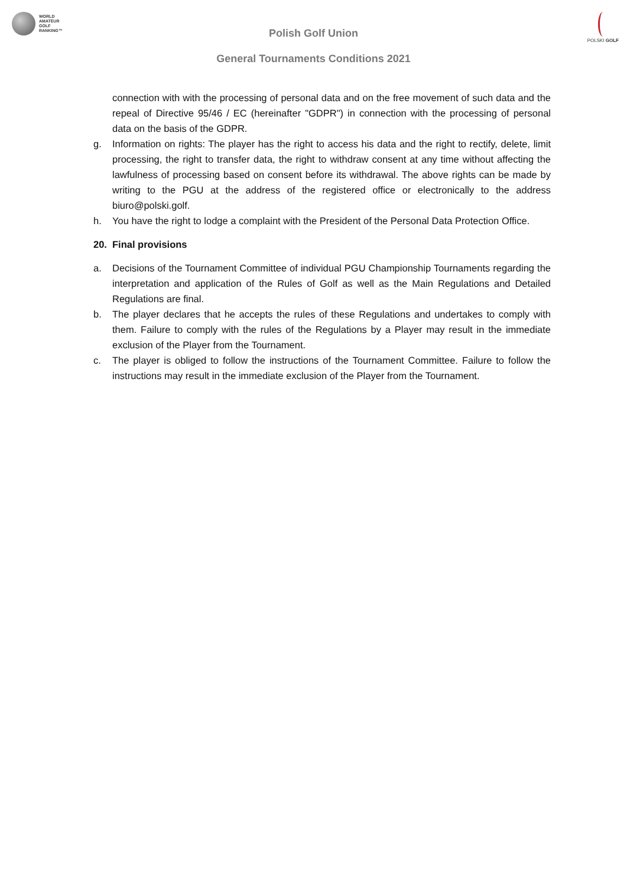WORLD
AMATEUR
GOLF
RANKING™
POLSKI GOLF
Polish Golf Union
General Tournaments Conditions 2021
connection with with the processing of personal data and on the free movement of such data and the repeal of Directive 95/46 / EC (hereinafter "GDPR") in connection with the processing of personal data on the basis of the GDPR.
g. Information on rights: The player has the right to access his data and the right to rectify, delete, limit processing, the right to transfer data, the right to withdraw consent at any time without affecting the lawfulness of processing based on consent before its withdrawal. The above rights can be made by writing to the PGU at the address of the registered office or electronically to the address biuro@polski.golf.
h. You have the right to lodge a complaint with the President of the Personal Data Protection Office.
20. Final provisions
a. Decisions of the Tournament Committee of individual PGU Championship Tournaments regarding the interpretation and application of the Rules of Golf as well as the Main Regulations and Detailed Regulations are final.
b. The player declares that he accepts the rules of these Regulations and undertakes to comply with them. Failure to comply with the rules of the Regulations by a Player may result in the immediate exclusion of the Player from the Tournament.
c. The player is obliged to follow the instructions of the Tournament Committee. Failure to follow the instructions may result in the immediate exclusion of the Player from the Tournament.